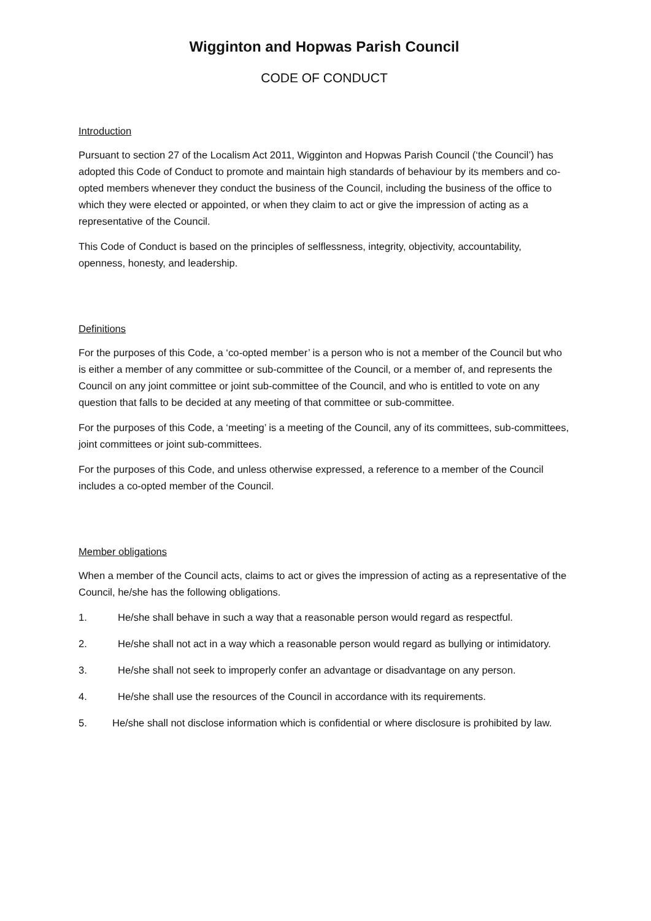Wigginton and Hopwas Parish Council
CODE OF CONDUCT
Introduction
Pursuant to section 27 of the Localism Act 2011, Wigginton and Hopwas Parish Council (‘the Council’) has adopted this Code of Conduct to promote and maintain high standards of behaviour by its members and co-opted members whenever they conduct the business of the Council, including the business of the office to which they were elected or appointed, or when they claim to act or give the impression of acting as a representative of the Council.
This Code of Conduct is based on the principles of selflessness, integrity, objectivity, accountability, openness, honesty, and leadership.
Definitions
For the purposes of this Code, a ‘co-opted member’ is a person who is not a member of the Council but who is either a member of any committee or sub-committee of the Council, or a member of, and represents the Council on any joint committee or joint sub-committee of the Council, and who is entitled to vote on any question that falls to be decided at any meeting of that committee or sub-committee.
For the purposes of this Code, a ‘meeting’ is a meeting of the Council, any of its committees, sub-committees, joint committees or joint sub-committees.
For the purposes of this Code, and unless otherwise expressed, a reference to a member of the Council includes a co-opted member of the Council.
Member obligations
When a member of the Council acts, claims to act or gives the impression of acting as a representative of the Council, he/she has the following obligations.
1. He/she shall behave in such a way that a reasonable person would regard as respectful.
2. He/she shall not act in a way which a reasonable person would regard as bullying or intimidatory.
3. He/she shall not seek to improperly confer an advantage or disadvantage on any person.
4. He/she shall use the resources of the Council in accordance with its requirements.
5. He/she shall not disclose information which is confidential or where disclosure is prohibited by law.